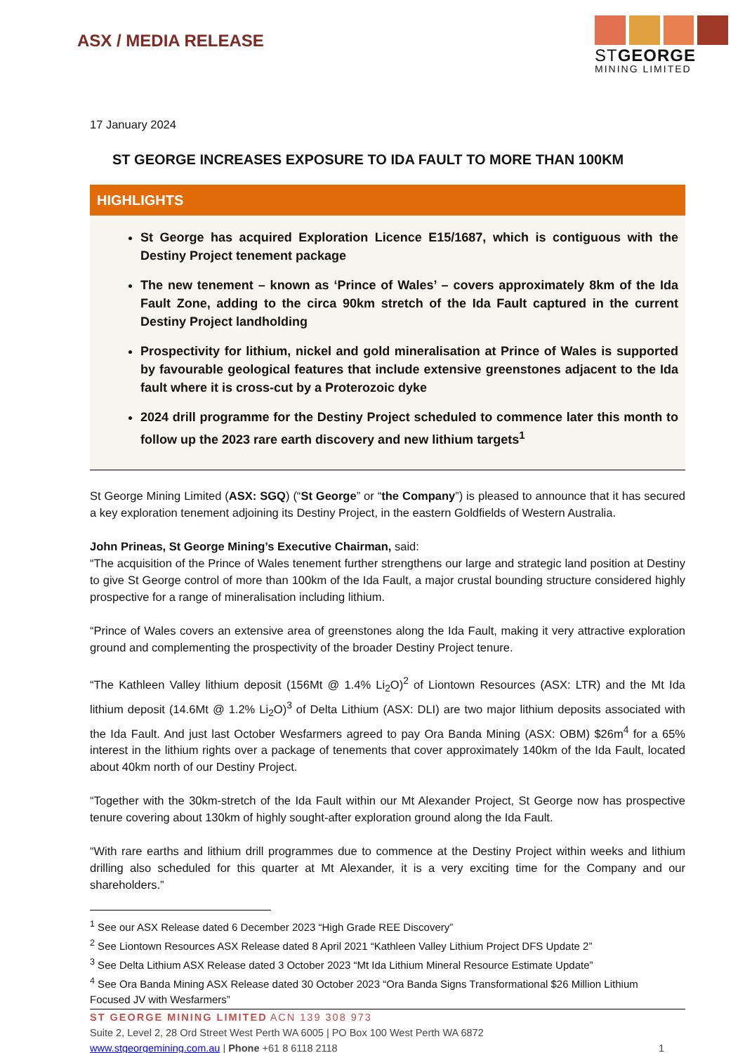ASX / MEDIA RELEASE
ST GEORGE
MINING LIMITED
17 January 2024
ST GEORGE INCREASES EXPOSURE TO IDA FAULT TO MORE THAN 100KM
HIGHLIGHTS
St George has acquired Exploration Licence E15/1687, which is contiguous with the Destiny Project tenement package
The new tenement – known as ‘Prince of Wales’ – covers approximately 8km of the Ida Fault Zone, adding to the circa 90km stretch of the Ida Fault captured in the current Destiny Project landholding
Prospectivity for lithium, nickel and gold mineralisation at Prince of Wales is supported by favourable geological features that include extensive greenstones adjacent to the Ida fault where it is cross-cut by a Proterozoic dyke
2024 drill programme for the Destiny Project scheduled to commence later this month to follow up the 2023 rare earth discovery and new lithium targets<sup>1</sup>
St George Mining Limited (ASX: SGQ) (“St George” or “the Company”) is pleased to announce that it has secured a key exploration tenement adjoining its Destiny Project, in the eastern Goldfields of Western Australia.
John Prineas, St George Mining’s Executive Chairman, said:
“The acquisition of the Prince of Wales tenement further strengthens our large and strategic land position at Destiny to give St George control of more than 100km of the Ida Fault, a major crustal bounding structure considered highly prospective for a range of mineralisation including lithium.
“Prince of Wales covers an extensive area of greenstones along the Ida Fault, making it very attractive exploration ground and complementing the prospectivity of the broader Destiny Project tenure.
“The Kathleen Valley lithium deposit (156Mt @ 1.4% Li<sub>2</sub>O)<sup>2</sup> of Liontown Resources (ASX: LTR) and the Mt Ida lithium deposit (14.6Mt @ 1.2% Li<sub>2</sub>O)<sup>3</sup> of Delta Lithium (ASX: DLI) are two major lithium deposits associated with the Ida Fault. And just last October Wesfarmers agreed to pay Ora Banda Mining (ASX: OBM) $26m<sup>4</sup> for a 65% interest in the lithium rights over a package of tenements that cover approximately 140km of the Ida Fault, located about 40km north of our Destiny Project.
“Together with the 30km-stretch of the Ida Fault within our Mt Alexander Project, St George now has prospective tenure covering about 130km of highly sought-after exploration ground along the Ida Fault.
“With rare earths and lithium drill programmes due to commence at the Destiny Project within weeks and lithium drilling also scheduled for this quarter at Mt Alexander, it is a very exciting time for the Company and our shareholders.”
<sup>1</sup> See our ASX Release dated 6 December 2023 “High Grade REE Discovery”
<sup>2</sup> See Liontown Resources ASX Release dated 8 April 2021 “Kathleen Valley Lithium Project DFS Update 2”
<sup>3</sup> See Delta Lithium ASX Release dated 3 October 2023 “Mt Ida Lithium Mineral Resource Estimate Update”
<sup>4</sup> See Ora Banda Mining ASX Release dated 30 October 2023 “Ora Banda Signs Transformational $26 Million Lithium Focused JV with Wesfarmers”
ST GEORGE MINING LIMITED ACN 139 308 973
Suite 2, Level 2, 28 Ord Street West Perth WA 6005 | PO Box 100 West Perth WA 6872
www.stgeorgemining.com.au | Phone +61 8 6118 2118 1